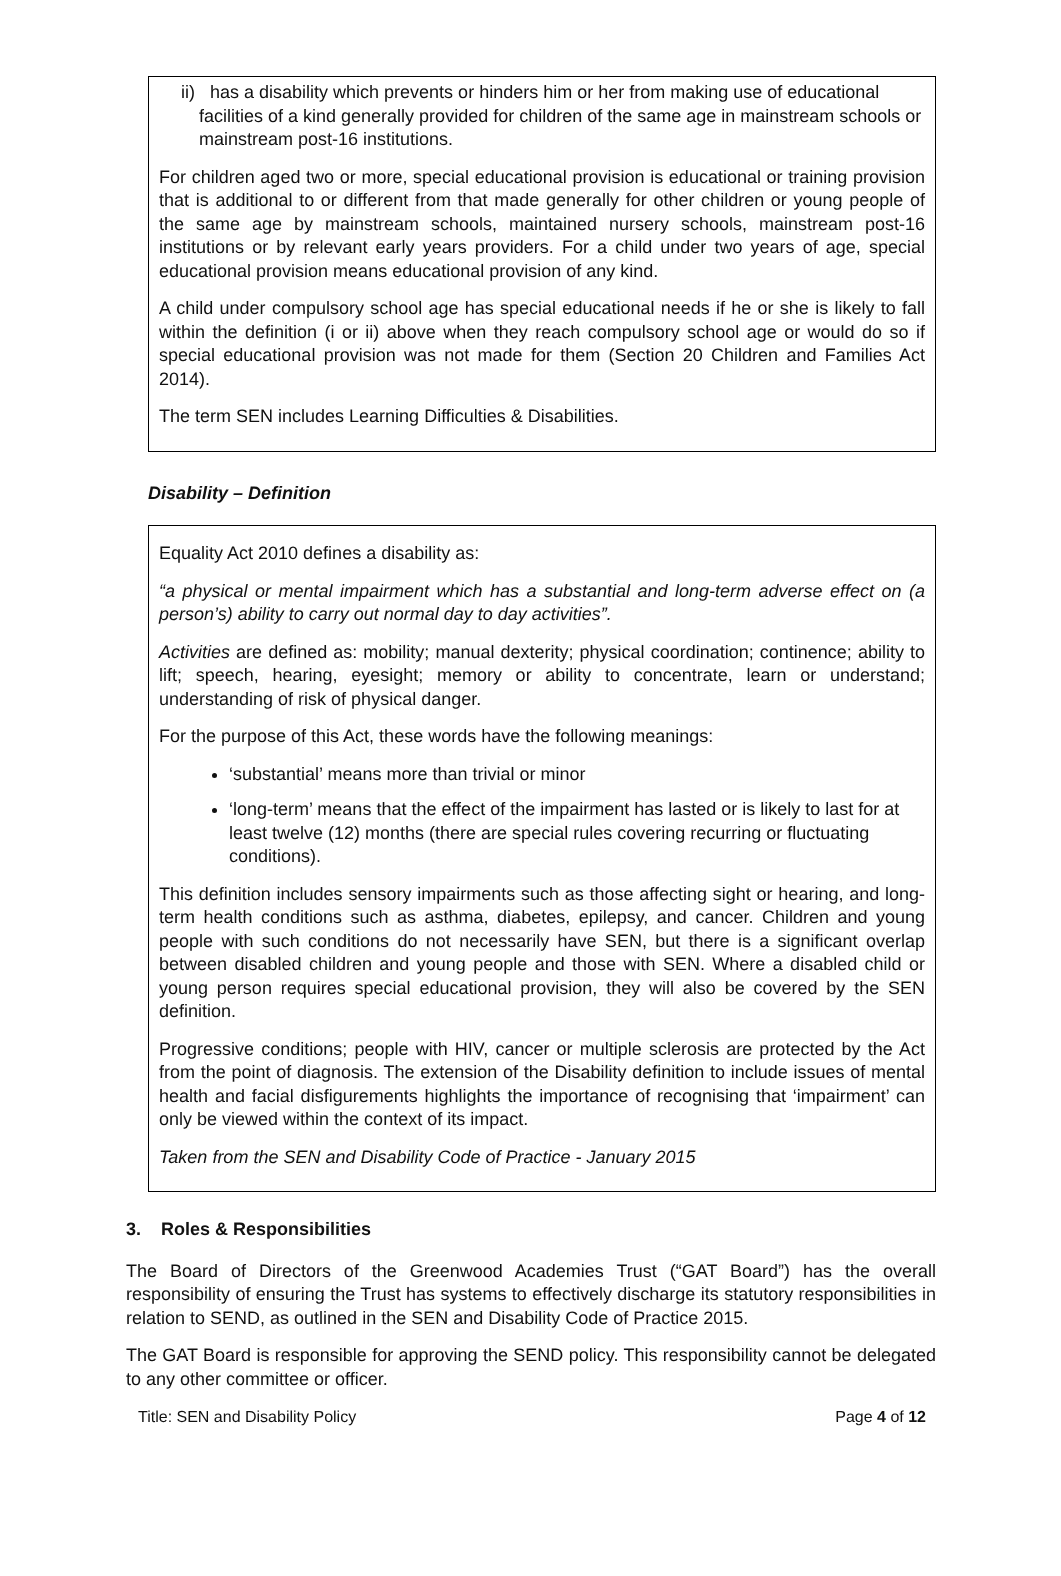ii) has a disability which prevents or hinders him or her from making use of educational facilities of a kind generally provided for children of the same age in mainstream schools or mainstream post-16 institutions.
For children aged two or more, special educational provision is educational or training provision that is additional to or different from that made generally for other children or young people of the same age by mainstream schools, maintained nursery schools, mainstream post-16 institutions or by relevant early years providers. For a child under two years of age, special educational provision means educational provision of any kind.
A child under compulsory school age has special educational needs if he or she is likely to fall within the definition (i or ii) above when they reach compulsory school age or would do so if special educational provision was not made for them (Section 20 Children and Families Act 2014).
The term SEN includes Learning Difficulties & Disabilities.
Disability – Definition
Equality Act 2010 defines a disability as:
“a physical or mental impairment which has a substantial and long-term adverse effect on (a person’s) ability to carry out normal day to day activities”.
Activities are defined as: mobility; manual dexterity; physical coordination; continence; ability to lift; speech, hearing, eyesight; memory or ability to concentrate, learn or understand; understanding of risk of physical danger.
For the purpose of this Act, these words have the following meanings:
‘substantial’ means more than trivial or minor
‘long-term’ means that the effect of the impairment has lasted or is likely to last for at least twelve (12) months (there are special rules covering recurring or fluctuating conditions).
This definition includes sensory impairments such as those affecting sight or hearing, and long-term health conditions such as asthma, diabetes, epilepsy, and cancer. Children and young people with such conditions do not necessarily have SEN, but there is a significant overlap between disabled children and young people and those with SEN. Where a disabled child or young person requires special educational provision, they will also be covered by the SEN definition.
Progressive conditions; people with HIV, cancer or multiple sclerosis are protected by the Act from the point of diagnosis. The extension of the Disability definition to include issues of mental health and facial disfigurements highlights the importance of recognising that ‘impairment’ can only be viewed within the context of its impact.
Taken from the SEN and Disability Code of Practice - January 2015
3. Roles & Responsibilities
The Board of Directors of the Greenwood Academies Trust (“GAT Board”) has the overall responsibility of ensuring the Trust has systems to effectively discharge its statutory responsibilities in relation to SEND, as outlined in the SEN and Disability Code of Practice 2015.
The GAT Board is responsible for approving the SEND policy. This responsibility cannot be delegated to any other committee or officer.
Title: SEN and Disability Policy Page 4 of 12